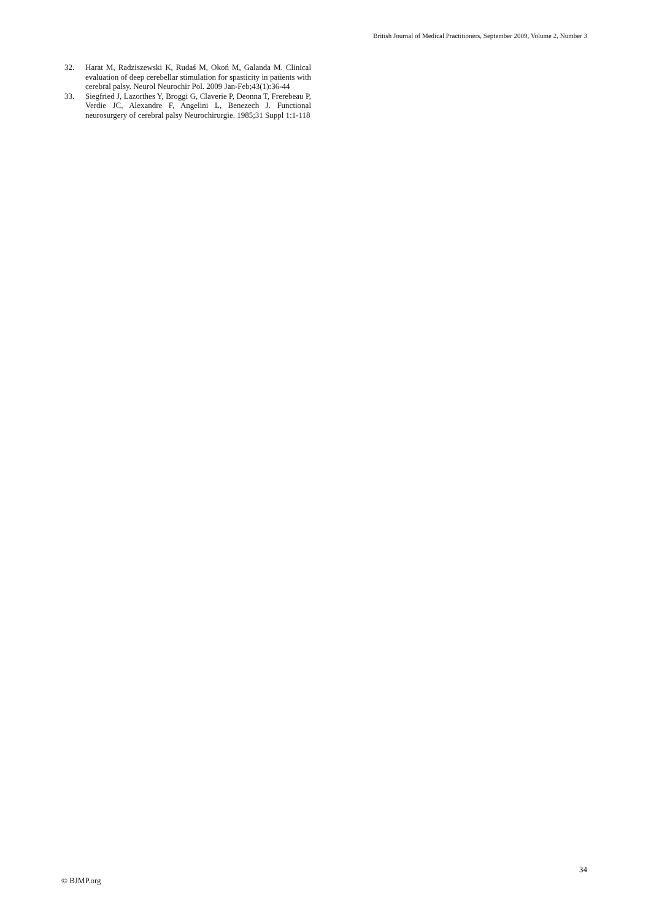British Journal of Medical Practitioners, September 2009, Volume 2, Number 3
32. Harat M, Radziszewski K, Rudaś M, Okoń M, Galanda M. Clinical evaluation of deep cerebellar stimulation for spasticity in patients with cerebral palsy. Neurol Neurochir Pol. 2009 Jan-Feb;43(1):36-44
33. Siegfried J, Lazorthes Y, Broggi G, Claverie P, Deonna T, Frerebeau P, Verdie JC, Alexandre F, Angelini L, Benezech J. Functional neurosurgery of cerebral palsy Neurochirurgie. 1985;31 Suppl 1:1-118
34
© BJMP.org